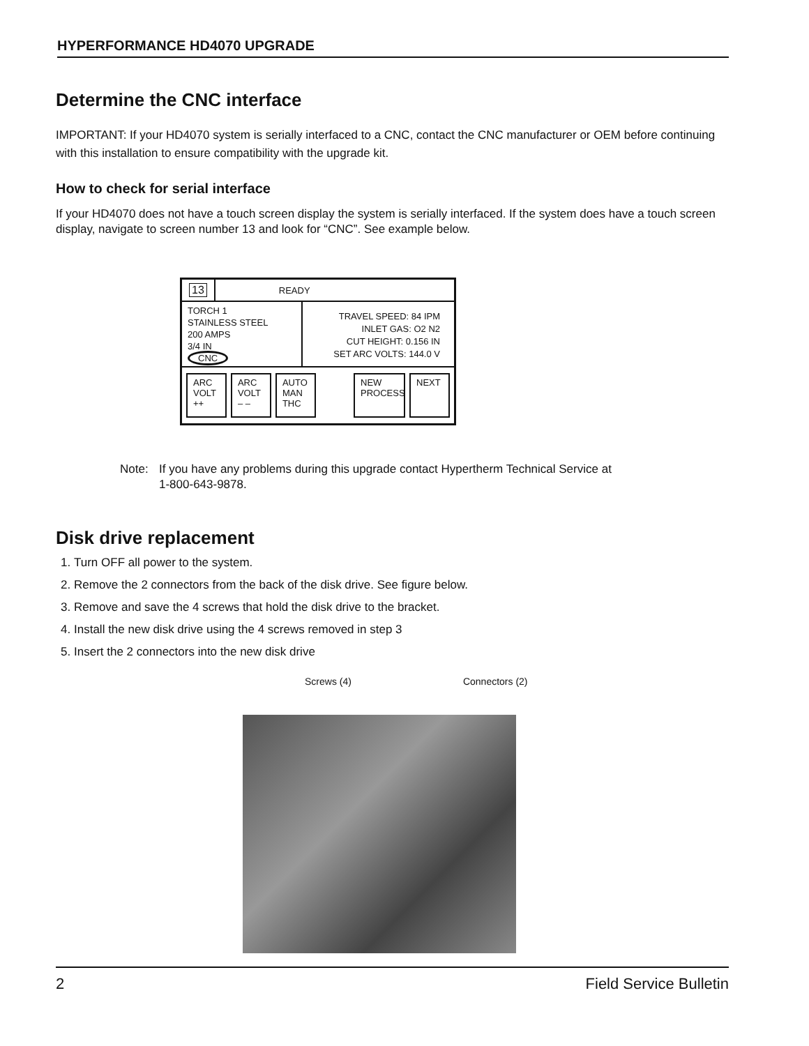HYPERFORMANCE HD4070 UPGRADE
Determine the CNC interface
IMPORTANT: If your HD4070 system is serially interfaced to a CNC, contact the CNC manufacturer or OEM before continuing with this installation to ensure compatibility with the upgrade kit.
How to check for serial interface
If your HD4070 does not have a touch screen display the system is serially interfaced. If the system does have a touch screen display, navigate to screen number 13 and look for “CNC”. See example below.
13 READY
TORCH 1
STAINLESS STEEL
200 AMPS
3/4 IN
CNC
TRAVEL SPEED: 84 IPM
INLET GAS: O2 N2
CUT HEIGHT: 0.156 IN
SET ARC VOLTS: 144.0 V
ARC
VOLT
++
ARC
VOLT
– –
AUTO
MAN
THC
NEW
PROCESS
NEXT
Note: If you have any problems during this upgrade contact Hypertherm Technical Service at
1-800-643-9878.
Disk drive replacement
1. Turn OFF all power to the system.
2. Remove the 2 connectors from the back of the disk drive. See figure below.
3. Remove and save the 4 screws that hold the disk drive to the bracket.
4. Install the new disk drive using the 4 screws removed in step 3
5. Insert the 2 connectors into the new disk drive
Screws (4) Connectors (2)
2 Field Service Bulletin